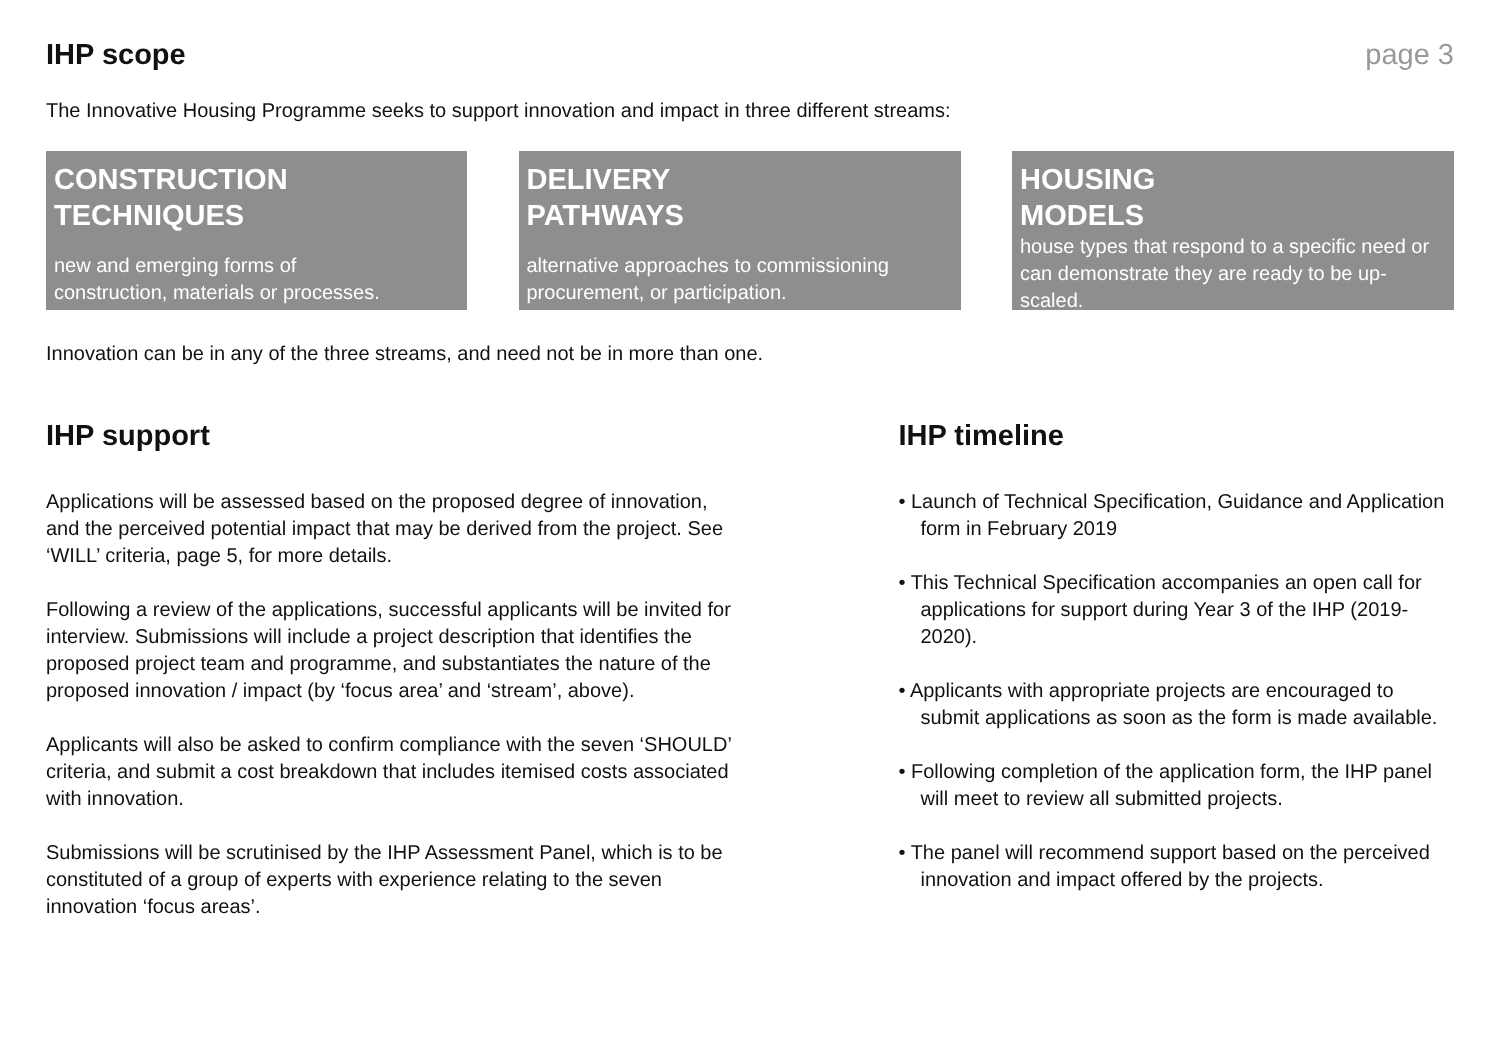IHP scope page 3
The Innovative Housing Programme seeks to support innovation and impact in three different streams:
CONSTRUCTION
TECHNIQUES
new and emerging forms of
construction, materials or processes.
DELIVERY
PATHWAYS
alternative approaches to commissioning
procurement, or participation.
HOUSING
MODELS
house types that respond to a specific need or can demonstrate they are ready to be up-scaled.
Innovation can be in any of the three streams, and need not be in more than one.
IHP support
Applications will be assessed based on the proposed degree of innovation, and the perceived potential impact that may be derived from the project. See ‘WILL’ criteria, page 5, for more details.
Following a review of the applications, successful applicants will be invited for interview. Submissions will include a project description that identifies the proposed project team and programme, and substantiates the nature of the proposed innovation / impact (by ‘focus area’ and ‘stream’, above).
Applicants will also be asked to confirm compliance with the seven ‘SHOULD’ criteria, and submit a cost breakdown that includes itemised costs associated with innovation.
Submissions will be scrutinised by the IHP Assessment Panel, which is to be constituted of a group of experts with experience relating to the seven innovation ‘focus areas’.
IHP timeline
• Launch of Technical Specification, Guidance and Application form in February 2019
• This Technical Specification accompanies an open call for applications for support during Year 3 of the IHP (2019-2020).
• Applicants with appropriate projects are encouraged to submit applications as soon as the form is made available.
• Following completion of the application form, the IHP panel will meet to review all submitted projects.
• The panel will recommend support based on the perceived innovation and impact offered by the projects.